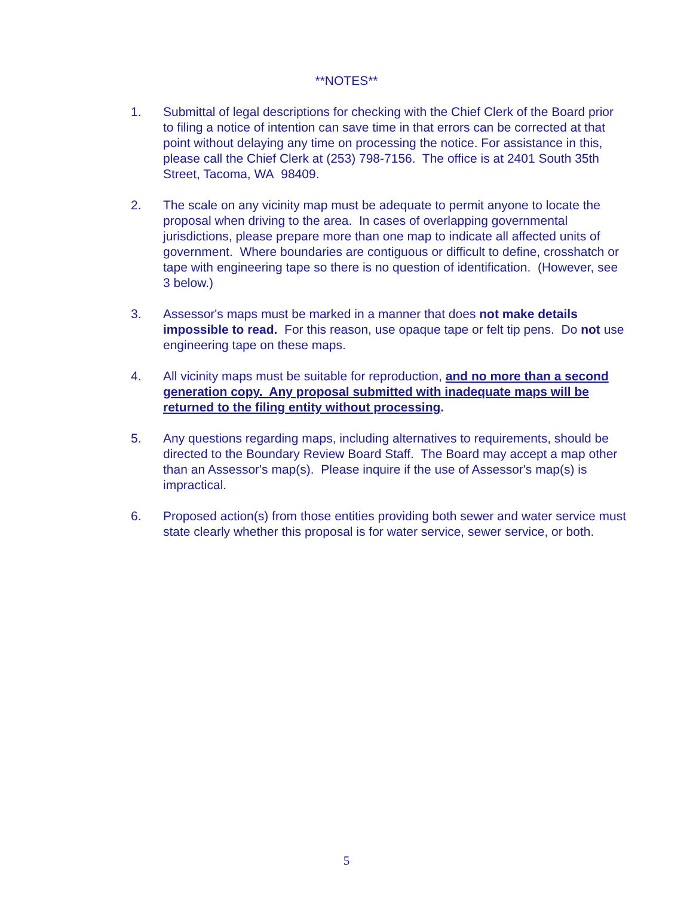**NOTES**
1. Submittal of legal descriptions for checking with the Chief Clerk of the Board prior to filing a notice of intention can save time in that errors can be corrected at that point without delaying any time on processing the notice. For assistance in this, please call the Chief Clerk at (253) 798-7156. The office is at 2401 South 35th Street, Tacoma, WA 98409.
2. The scale on any vicinity map must be adequate to permit anyone to locate the proposal when driving to the area. In cases of overlapping governmental jurisdictions, please prepare more than one map to indicate all affected units of government. Where boundaries are contiguous or difficult to define, crosshatch or tape with engineering tape so there is no question of identification. (However, see 3 below.)
3. Assessor's maps must be marked in a manner that does not make details impossible to read. For this reason, use opaque tape or felt tip pens. Do not use engineering tape on these maps.
4. All vicinity maps must be suitable for reproduction, and no more than a second generation copy. Any proposal submitted with inadequate maps will be returned to the filing entity without processing.
5. Any questions regarding maps, including alternatives to requirements, should be directed to the Boundary Review Board Staff. The Board may accept a map other than an Assessor's map(s). Please inquire if the use of Assessor's map(s) is impractical.
6. Proposed action(s) from those entities providing both sewer and water service must state clearly whether this proposal is for water service, sewer service, or both.
5